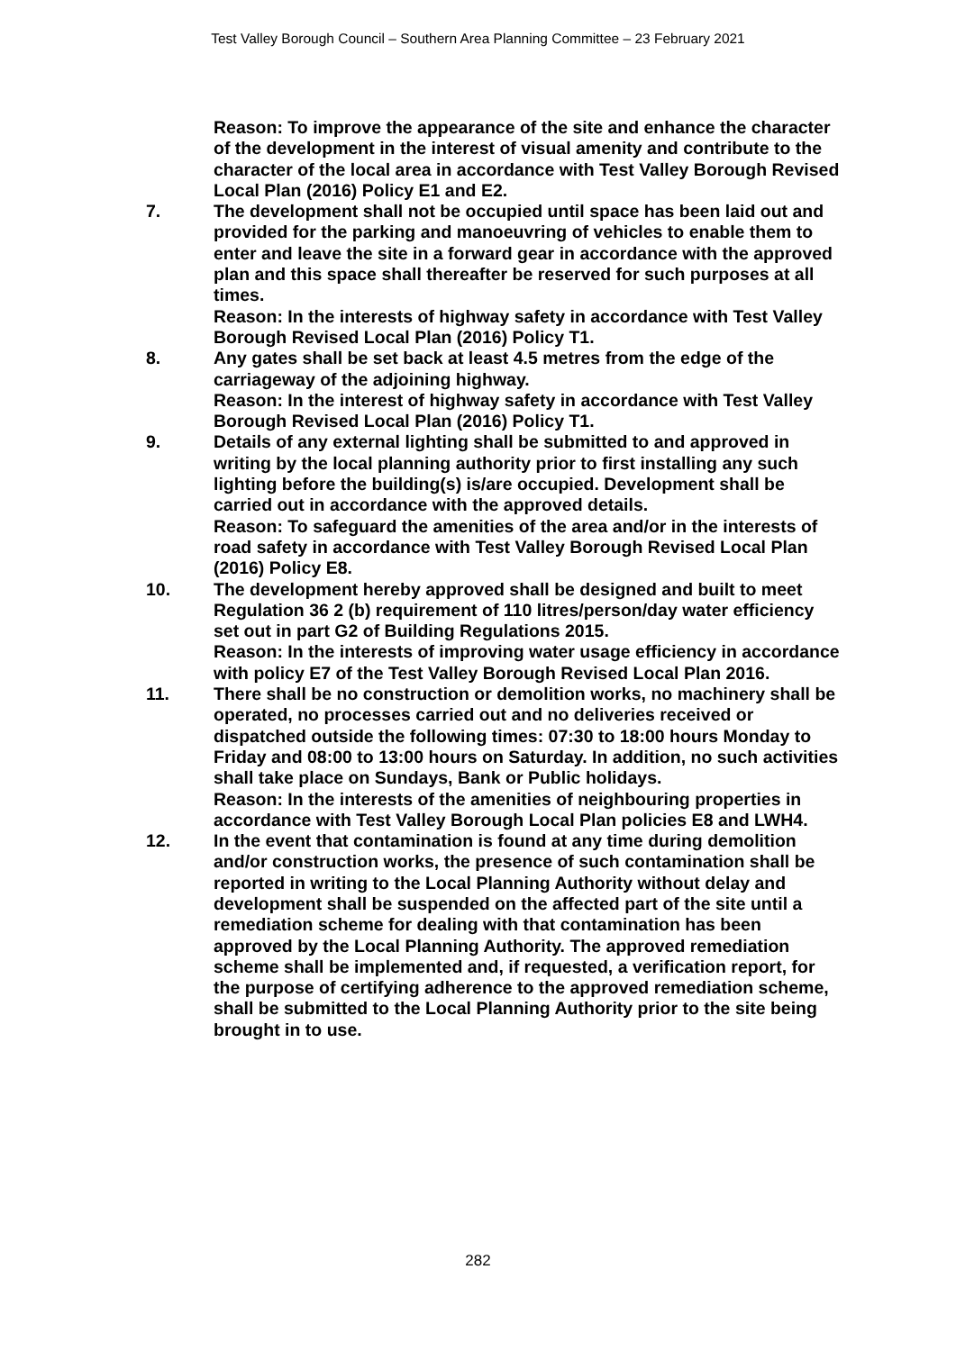Test Valley Borough Council – Southern Area Planning Committee – 23 February 2021
Reason: To improve the appearance of the site and enhance the character of the development in the interest of visual amenity and contribute to the character of the local area in accordance with Test Valley Borough Revised Local Plan (2016) Policy E1 and E2.
7. The development shall not be occupied until space has been laid out and provided for the parking and manoeuvring of vehicles to enable them to enter and leave the site in a forward gear in accordance with the approved plan and this space shall thereafter be reserved for such purposes at all times.
Reason: In the interests of highway safety in accordance with Test Valley Borough Revised Local Plan (2016) Policy T1.
8. Any gates shall be set back at least 4.5 metres from the edge of the carriageway of the adjoining highway.
Reason: In the interest of highway safety in accordance with Test Valley Borough Revised Local Plan (2016) Policy T1.
9. Details of any external lighting shall be submitted to and approved in writing by the local planning authority prior to first installing any such lighting before the building(s) is/are occupied. Development shall be carried out in accordance with the approved details.
Reason: To safeguard the amenities of the area and/or in the interests of road safety in accordance with Test Valley Borough Revised Local Plan (2016) Policy E8.
10. The development hereby approved shall be designed and built to meet Regulation 36 2 (b) requirement of 110 litres/person/day water efficiency set out in part G2 of Building Regulations 2015.
Reason: In the interests of improving water usage efficiency in accordance with policy E7 of the Test Valley Borough Revised Local Plan 2016.
11. There shall be no construction or demolition works, no machinery shall be operated, no processes carried out and no deliveries received or dispatched outside the following times: 07:30 to 18:00 hours Monday to Friday and 08:00 to 13:00 hours on Saturday. In addition, no such activities shall take place on Sundays, Bank or Public holidays.
Reason: In the interests of the amenities of neighbouring properties in accordance with Test Valley Borough Local Plan policies E8 and LWH4.
12. In the event that contamination is found at any time during demolition and/or construction works, the presence of such contamination shall be reported in writing to the Local Planning Authority without delay and development shall be suspended on the affected part of the site until a remediation scheme for dealing with that contamination has been approved by the Local Planning Authority. The approved remediation scheme shall be implemented and, if requested, a verification report, for the purpose of certifying adherence to the approved remediation scheme, shall be submitted to the Local Planning Authority prior to the site being brought in to use.
282